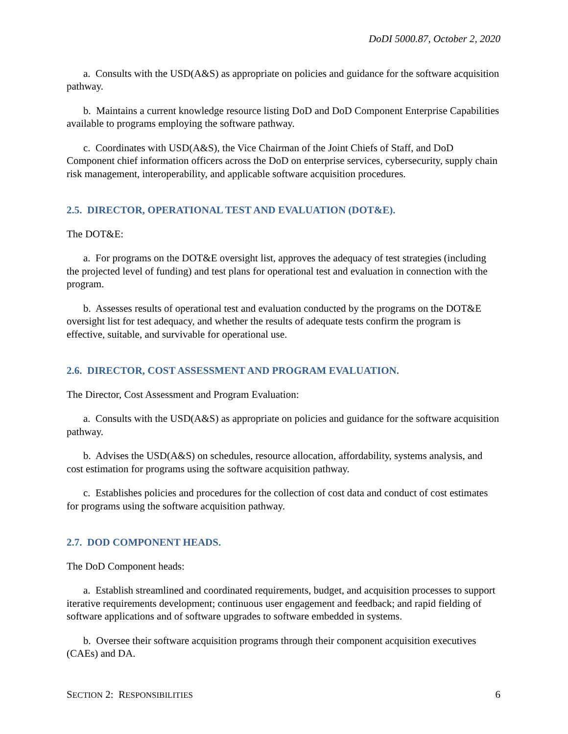DoDI 5000.87, October 2, 2020
a. Consults with the USD(A&S) as appropriate on policies and guidance for the software acquisition pathway.
b. Maintains a current knowledge resource listing DoD and DoD Component Enterprise Capabilities available to programs employing the software pathway.
c. Coordinates with USD(A&S), the Vice Chairman of the Joint Chiefs of Staff, and DoD Component chief information officers across the DoD on enterprise services, cybersecurity, supply chain risk management, interoperability, and applicable software acquisition procedures.
2.5. DIRECTOR, OPERATIONAL TEST AND EVALUATION (DOT&E).
The DOT&E:
a. For programs on the DOT&E oversight list, approves the adequacy of test strategies (including the projected level of funding) and test plans for operational test and evaluation in connection with the program.
b. Assesses results of operational test and evaluation conducted by the programs on the DOT&E oversight list for test adequacy, and whether the results of adequate tests confirm the program is effective, suitable, and survivable for operational use.
2.6. DIRECTOR, COST ASSESSMENT AND PROGRAM EVALUATION.
The Director, Cost Assessment and Program Evaluation:
a. Consults with the USD(A&S) as appropriate on policies and guidance for the software acquisition pathway.
b. Advises the USD(A&S) on schedules, resource allocation, affordability, systems analysis, and cost estimation for programs using the software acquisition pathway.
c. Establishes policies and procedures for the collection of cost data and conduct of cost estimates for programs using the software acquisition pathway.
2.7. DOD COMPONENT HEADS.
The DoD Component heads:
a. Establish streamlined and coordinated requirements, budget, and acquisition processes to support iterative requirements development; continuous user engagement and feedback; and rapid fielding of software applications and of software upgrades to software embedded in systems.
b. Oversee their software acquisition programs through their component acquisition executives (CAEs) and DA.
SECTION 2: RESPONSIBILITIES 6